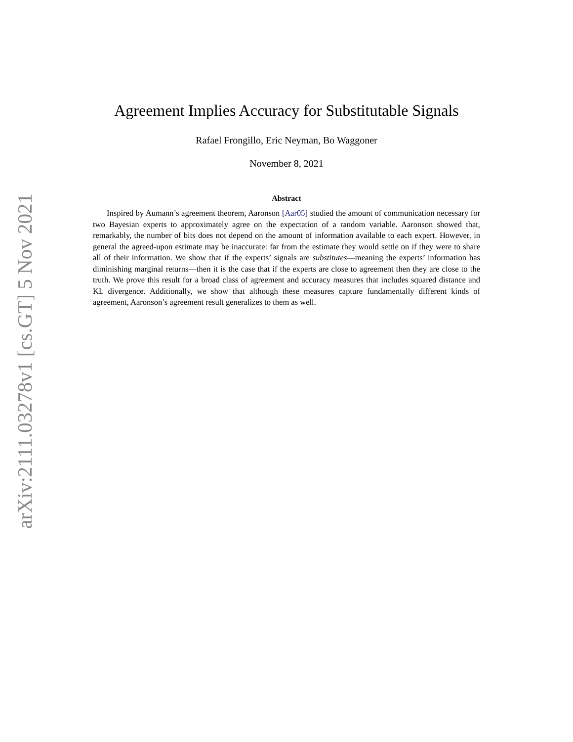arXiv:2111.03278v1 [cs.GT] 5 Nov 2021
Agreement Implies Accuracy for Substitutable Signals
Rafael Frongillo, Eric Neyman, Bo Waggoner
November 8, 2021
Abstract
Inspired by Aumann’s agreement theorem, Aaronson [Aar05] studied the amount of communication necessary for two Bayesian experts to approximately agree on the expectation of a random variable. Aaronson showed that, remarkably, the number of bits does not depend on the amount of information available to each expert. However, in general the agreed-upon estimate may be inaccurate: far from the estimate they would settle on if they were to share all of their information. We show that if the experts’ signals are substitutes—meaning the experts’ information has diminishing marginal returns—then it is the case that if the experts are close to agreement then they are close to the truth. We prove this result for a broad class of agreement and accuracy measures that includes squared distance and KL divergence. Additionally, we show that although these measures capture fundamentally different kinds of agreement, Aaronson’s agreement result generalizes to them as well.